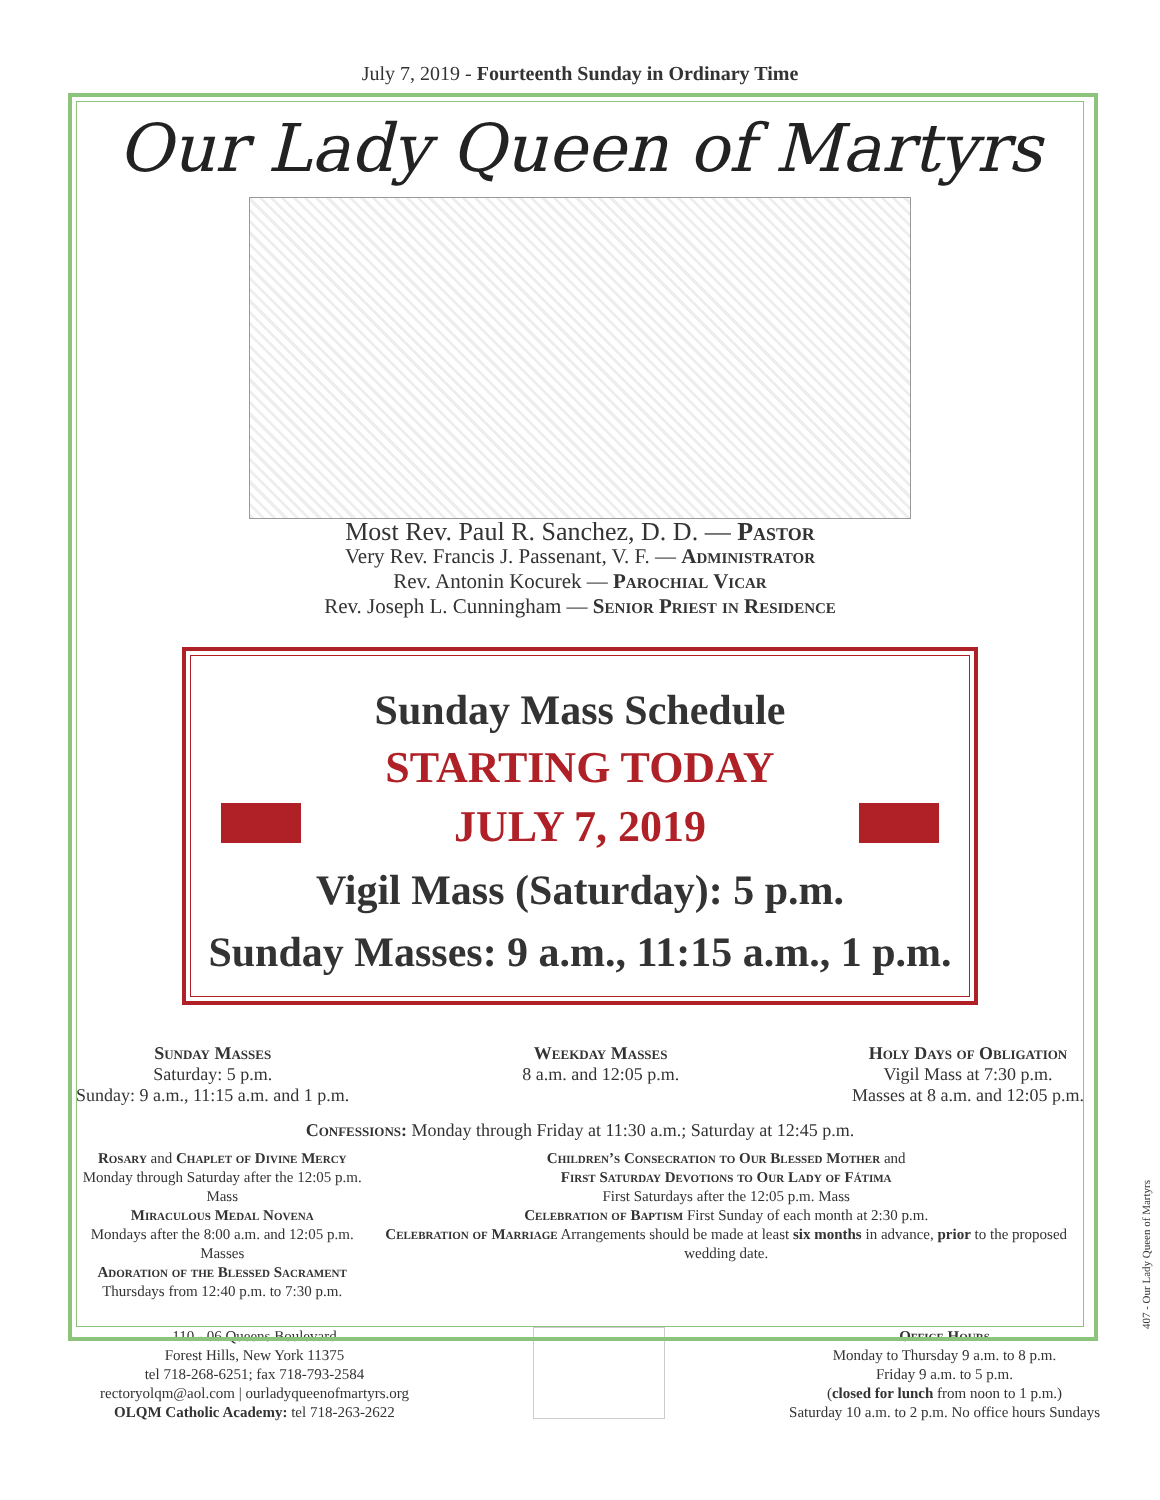July 7, 2019 - Fourteenth Sunday in Ordinary Time
Our Lady Queen of Martyrs
Most Rev. Paul R. Sanchez, D. D. — Pastor
Very Rev. Francis J. Passenant, V. F. — Administrator
Rev. Antonin Kocurek — Parochial Vicar
Rev. Joseph L. Cunningham — Senior Priest in Residence
Sunday Mass Schedule
STARTING TODAY
JULY 7, 2019
Vigil Mass (Saturday): 5 p.m.
Sunday Masses: 9 a.m., 11:15 a.m., 1 p.m.
Sunday Masses
Saturday: 5 p.m.
Sunday: 9 a.m., 11:15 a.m. and 1 p.m.
Weekday Masses
8 a.m. and 12:05 p.m.
Holy Days of Obligation
Vigil Mass at 7:30 p.m.
Masses at 8 a.m. and 12:05 p.m.
Confessions: Monday through Friday at 11:30 a.m.; Saturday at 12:45 p.m.
Rosary and Chaplet of Divine Mercy
Monday through Saturday after the 12:05 p.m. Mass
Miraculous Medal Novena
Mondays after the 8:00 a.m. and 12:05 p.m. Masses
Adoration of the Blessed Sacrament
Thursdays from 12:40 p.m. to 7:30 p.m.
Children’s Consecration to Our Blessed Mother and
First Saturday Devotions to Our Lady of Fátima
First Saturdays after the 12:05 p.m. Mass
Celebration of Baptism First Sunday of each month at 2:30 p.m.
Celebration of Marriage Arrangements should be made at least six months in advance, prior to the proposed wedding date.
110 - 06 Queens Boulevard
Forest Hills, New York 11375
tel 718-268-6251; fax 718-793-2584
rectoryolqm@aol.com | ourladyqueenofmartyrs.org
OLQM Catholic Academy: tel 718-263-2622
Office Hours
Monday to Thursday 9 a.m. to 8 p.m.
Friday 9 a.m. to 5 p.m.
(closed for lunch from noon to 1 p.m.)
Saturday 10 a.m. to 2 p.m. No office hours Sundays
407 - Our Lady Queen of Martyrs